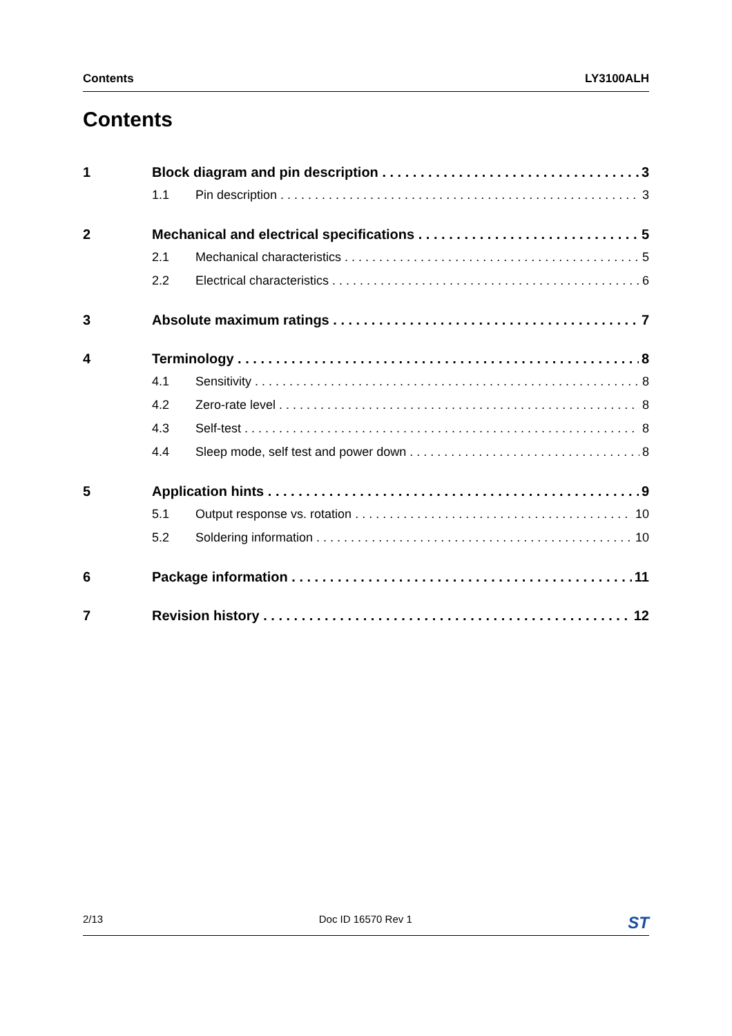Contents LY3100ALH
Contents
1 Block diagram and pin description 3
1.1 Pin description 3
2 Mechanical and electrical specifications 5
2.1 Mechanical characteristics 5
2.2 Electrical characteristics 6
3 Absolute maximum ratings 7
4 Terminology 8
4.1 Sensitivity 8
4.2 Zero-rate level 8
4.3 Self-test 8
4.4 Sleep mode, self test and power down 8
5 Application hints 9
5.1 Output response vs. rotation 10
5.2 Soldering information 10
6 Package information 11
7 Revision history 12
2/13 Doc ID 16570 Rev 1 ST